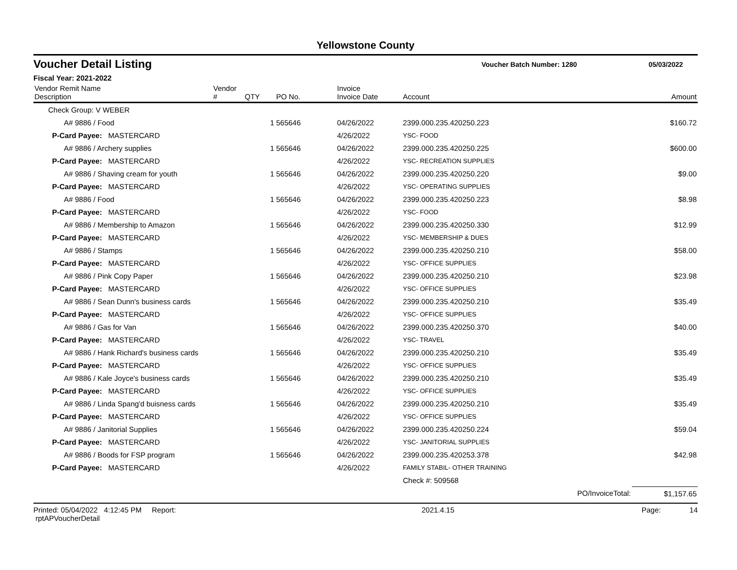Yellowstone County
Voucher Detail Listing Voucher Batch Number: 1280 05/03/2022
Fiscal Year: 2021-2022
| Vendor Remit Name Description | Vendor # | QTY | PO No. | Invoice Invoice Date | Account | Amount |
| --- | --- | --- | --- | --- | --- | --- |
| Check Group: V WEBER | | | | | | |
| A# 9886 / Food | | 1 | 565646 | 04/26/2022 | 2399.000.235.420250.223 | $160.72 |
| P-Card Payee: MASTERCARD | | | | 4/26/2022 | YSC- FOOD | |
| A# 9886 / Archery supplies | | 1 | 565646 | 04/26/2022 | 2399.000.235.420250.225 | $600.00 |
| P-Card Payee: MASTERCARD | | | | 4/26/2022 | YSC- RECREATION SUPPLIES | |
| A# 9886 / Shaving cream for youth | | 1 | 565646 | 04/26/2022 | 2399.000.235.420250.220 | $9.00 |
| P-Card Payee: MASTERCARD | | | | 4/26/2022 | YSC- OPERATING SUPPLIES | |
| A# 9886 / Food | | 1 | 565646 | 04/26/2022 | 2399.000.235.420250.223 | $8.98 |
| P-Card Payee: MASTERCARD | | | | 4/26/2022 | YSC- FOOD | |
| A# 9886 / Membership to Amazon | | 1 | 565646 | 04/26/2022 | 2399.000.235.420250.330 | $12.99 |
| P-Card Payee: MASTERCARD | | | | 4/26/2022 | YSC- MEMBERSHIP & DUES | |
| A# 9886 / Stamps | | 1 | 565646 | 04/26/2022 | 2399.000.235.420250.210 | $58.00 |
| P-Card Payee: MASTERCARD | | | | 4/26/2022 | YSC- OFFICE SUPPLIES | |
| A# 9886 / Pink Copy Paper | | 1 | 565646 | 04/26/2022 | 2399.000.235.420250.210 | $23.98 |
| P-Card Payee: MASTERCARD | | | | 4/26/2022 | YSC- OFFICE SUPPLIES | |
| A# 9886 / Sean Dunn's business cards | | 1 | 565646 | 04/26/2022 | 2399.000.235.420250.210 | $35.49 |
| P-Card Payee: MASTERCARD | | | | 4/26/2022 | YSC- OFFICE SUPPLIES | |
| A# 9886 / Gas for Van | | 1 | 565646 | 04/26/2022 | 2399.000.235.420250.370 | $40.00 |
| P-Card Payee: MASTERCARD | | | | 4/26/2022 | YSC- TRAVEL | |
| A# 9886 / Hank Richard's business cards | | 1 | 565646 | 04/26/2022 | 2399.000.235.420250.210 | $35.49 |
| P-Card Payee: MASTERCARD | | | | 4/26/2022 | YSC- OFFICE SUPPLIES | |
| A# 9886 / Kale Joyce's business cards | | 1 | 565646 | 04/26/2022 | 2399.000.235.420250.210 | $35.49 |
| P-Card Payee: MASTERCARD | | | | 4/26/2022 | YSC- OFFICE SUPPLIES | |
| A# 9886 / Linda Spang'd buisness cards | | 1 | 565646 | 04/26/2022 | 2399.000.235.420250.210 | $35.49 |
| P-Card Payee: MASTERCARD | | | | 4/26/2022 | YSC- OFFICE SUPPLIES | |
| A# 9886 / Janitorial Supplies | | 1 | 565646 | 04/26/2022 | 2399.000.235.420250.224 | $59.04 |
| P-Card Payee: MASTERCARD | | | | 4/26/2022 | YSC- JANITORIAL SUPPLIES | |
| A# 9886 / Boods for FSP program | | 1 | 565646 | 04/26/2022 | 2399.000.235.420253.378 | $42.98 |
| P-Card Payee: MASTERCARD | | | | 4/26/2022 | FAMILY STABIL- OTHER TRAINING | |
| | | | | | Check #: 509568 | |
| PO/InvoiceTotal: | | | | | | $1,157.65 |
Printed: 05/04/2022 4:12:45 PM Report: rptAPVoucherDetail 2021.4.15 Page: 14